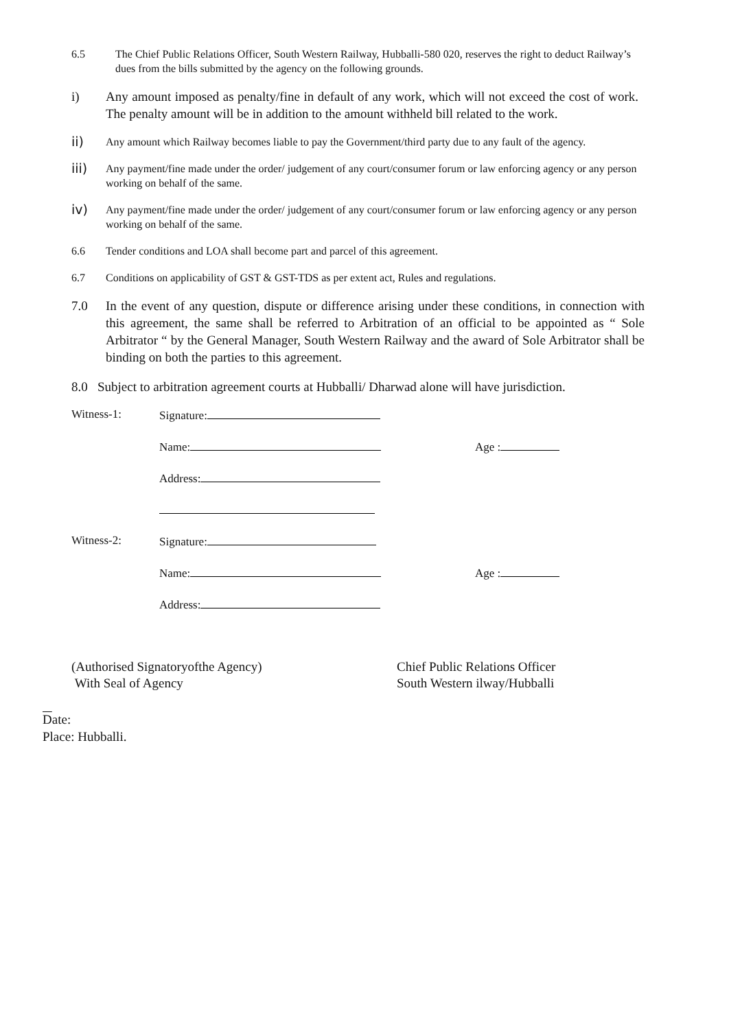6.5 The Chief Public Relations Officer, South Western Railway, Hubballi-580 020, reserves the right to deduct Railway’s dues from the bills submitted by the agency on the following grounds.
i) Any amount imposed as penalty/fine in default of any work, which will not exceed the cost of work. The penalty amount will be in addition to the amount withheld bill related to the work.
ii)
Any amount which Railway becomes liable to pay the Government/third party due to any fault of the agency.
iii)
Any payment/fine made under the order/ judgement of any court/consumer forum or law enforcing agency or any person working on behalf of the same.
iv)
Any payment/fine made under the order/ judgement of any court/consumer forum or law enforcing agency or any person working on behalf of the same.
6.6 Tender conditions and LOA shall become part and parcel of this agreement.
6.7 Conditions on applicability of GST & GST-TDS as per extent act, Rules and regulations.
7.0 In the event of any question, dispute or difference arising under these conditions, in connection with this agreement, the same shall be referred to Arbitration of an official to be appointed as “ Sole Arbitrator “ by the General Manager, South Western Railway and the award of Sole Arbitrator shall be binding on both the parties to this agreement.
8.0 Subject to arbitration agreement courts at Hubballi/ Dharwad alone will have jurisdiction.
Witness-1: Signature:
Name: Age :
Address:
Witness-2: Signature:
Name: Age :
Address:
(Authorised Signatoryofthe Agency)
With Seal of Agency
Chief Public Relations Officer
South Western ilway/Hubballi
Date:
Place: Hubballi.